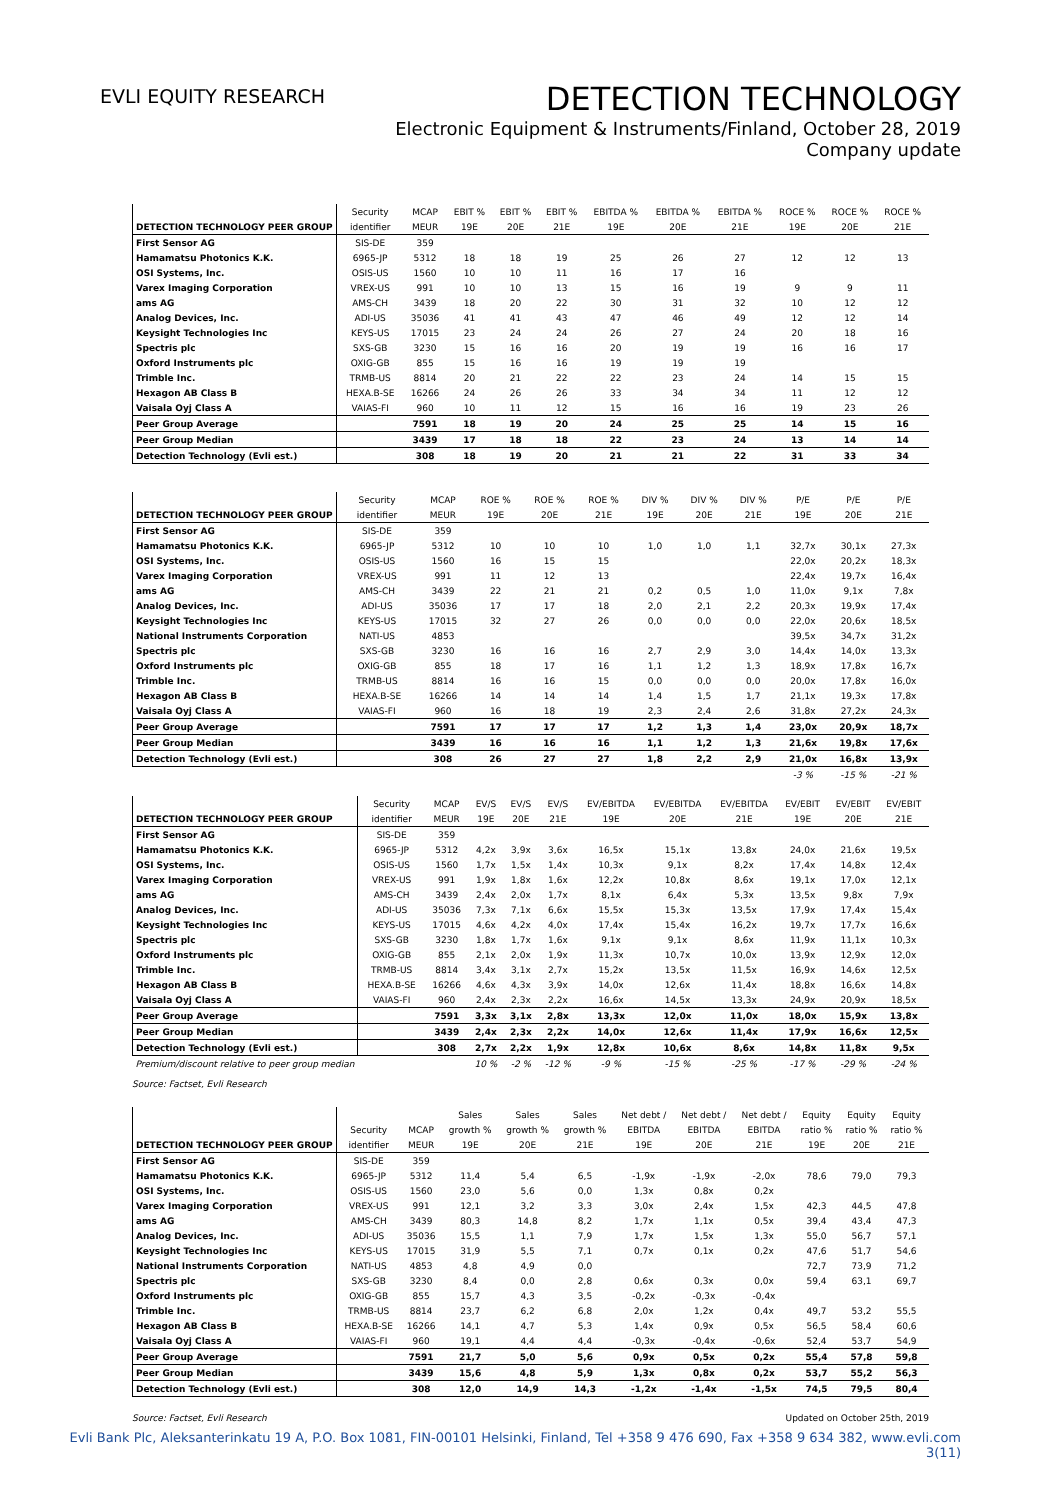EVLI EQUITY RESEARCH
DETECTION TECHNOLOGY
Electronic Equipment & Instruments/Finland, October 28, 2019
Company update
| | Security | MCAP | EBIT % | EBIT % | EBIT % | EBITDA % | EBITDA % | EBITDA % | ROCE % | ROCE % | ROCE % |
| --- | --- | --- | --- | --- | --- | --- | --- | --- | --- | --- | --- |
| DETECTION TECHNOLOGY PEER GROUP | identifier | MEUR | 19E | 20E | 21E | 19E | 20E | 21E | 19E | 20E | 21E |
| First Sensor AG | SIS-DE | 359 | | | | | | | | | |
| Hamamatsu Photonics K.K. | 6965-JP | 5312 | 18 | 18 | 19 | 25 | 26 | 27 | 12 | 12 | 13 |
| OSI Systems, Inc. | OSIS-US | 1560 | 10 | 10 | 11 | 16 | 17 | 16 | | | |
| Varex Imaging Corporation | VREX-US | 991 | 10 | 10 | 13 | 15 | 16 | 19 | 9 | 9 | 11 |
| ams AG | AMS-CH | 3439 | 18 | 20 | 22 | 30 | 31 | 32 | 10 | 12 | 12 |
| Analog Devices, Inc. | ADI-US | 35036 | 41 | 41 | 43 | 47 | 46 | 49 | 12 | 12 | 14 |
| Keysight Technologies Inc | KEYS-US | 17015 | 23 | 24 | 24 | 26 | 27 | 24 | 20 | 18 | 16 |
| Spectris plc | SXS-GB | 3230 | 15 | 16 | 16 | 20 | 19 | 19 | 16 | 16 | 17 |
| Oxford Instruments plc | OXIG-GB | 855 | 15 | 16 | 16 | 19 | 19 | 19 | | | |
| Trimble Inc. | TRMB-US | 8814 | 20 | 21 | 22 | 22 | 23 | 24 | 14 | 15 | 15 |
| Hexagon AB Class B | HEXA.B-SE | 16266 | 24 | 26 | 26 | 33 | 34 | 34 | 11 | 12 | 12 |
| Vaisala Oyj Class A | VAIAS-FI | 960 | 10 | 11 | 12 | 15 | 16 | 16 | 19 | 23 | 26 |
| Peer Group Average | | 7591 | 18 | 19 | 20 | 24 | 25 | 25 | 14 | 15 | 16 |
| Peer Group Median | | 3439 | 17 | 18 | 18 | 22 | 23 | 24 | 13 | 14 | 14 |
| Detection Technology (Evli est.) | | 308 | 18 | 19 | 20 | 21 | 21 | 22 | 31 | 33 | 34 |
| | Security | MCAP | ROE % | ROE % | ROE % | DIV % | DIV % | DIV % | P/E | P/E | P/E |
| --- | --- | --- | --- | --- | --- | --- | --- | --- | --- | --- | --- |
| DETECTION TECHNOLOGY PEER GROUP | identifier | MEUR | 19E | 20E | 21E | 19E | 20E | 21E | 19E | 20E | 21E |
| First Sensor AG | SIS-DE | 359 | | | | | | | | | |
| Hamamatsu Photonics K.K. | 6965-JP | 5312 | 10 | 10 | 10 | 1,0 | 1,0 | 1,1 | 32,7x | 30,1x | 27,3x |
| OSI Systems, Inc. | OSIS-US | 1560 | 16 | 15 | 15 | | | | 22,0x | 20,2x | 18,3x |
| Varex Imaging Corporation | VREX-US | 991 | 11 | 12 | 13 | | | | 22,4x | 19,7x | 16,4x |
| ams AG | AMS-CH | 3439 | 22 | 21 | 21 | 0,2 | 0,5 | 1,0 | 11,0x | 9,1x | 7,8x |
| Analog Devices, Inc. | ADI-US | 35036 | 17 | 17 | 18 | 2,0 | 2,1 | 2,2 | 20,3x | 19,9x | 17,4x |
| Keysight Technologies Inc | KEYS-US | 17015 | 32 | 27 | 26 | 0,0 | 0,0 | 0,0 | 22,0x | 20,6x | 18,5x |
| National Instruments Corporation | NATI-US | 4853 | | | | | | | 39,5x | 34,7x | 31,2x |
| Spectris plc | SXS-GB | 3230 | 16 | 16 | 16 | 2,7 | 2,9 | 3,0 | 14,4x | 14,0x | 13,3x |
| Oxford Instruments plc | OXIG-GB | 855 | 18 | 17 | 16 | 1,1 | 1,2 | 1,3 | 18,9x | 17,8x | 16,7x |
| Trimble Inc. | TRMB-US | 8814 | 16 | 16 | 15 | 0,0 | 0,0 | 0,0 | 20,0x | 17,8x | 16,0x |
| Hexagon AB Class B | HEXA.B-SE | 16266 | 14 | 14 | 14 | 1,4 | 1,5 | 1,7 | 21,1x | 19,3x | 17,8x |
| Vaisala Oyj Class A | VAIAS-FI | 960 | 16 | 18 | 19 | 2,3 | 2,4 | 2,6 | 31,8x | 27,2x | 24,3x |
| Peer Group Average | | 7591 | 17 | 17 | 17 | 1,2 | 1,3 | 1,4 | 23,0x | 20,9x | 18,7x |
| Peer Group Median | | 3439 | 16 | 16 | 16 | 1,1 | 1,2 | 1,3 | 21,6x | 19,8x | 17,6x |
| Detection Technology (Evli est.) | | 308 | 26 | 27 | 27 | 1,8 | 2,2 | 2,9 | 21,0x | 16,8x | 13,9x |
| | | | | | | | | | -3 % | -15 % | -21 % |
| | Security | MCAP | EV/S | EV/S | EV/S | EV/EBITDA | EV/EBITDA | EV/EBITDA | EV/EBIT | EV/EBIT | EV/EBIT |
| --- | --- | --- | --- | --- | --- | --- | --- | --- | --- | --- | --- |
| DETECTION TECHNOLOGY PEER GROUP | identifier | MEUR | 19E | 20E | 21E | 19E | 20E | 21E | 19E | 20E | 21E |
| First Sensor AG | SIS-DE | 359 | | | | | | | | | |
| Hamamatsu Photonics K.K. | 6965-JP | 5312 | 4,2x | 3,9x | 3,6x | 16,5x | 15,1x | 13,8x | 24,0x | 21,6x | 19,5x |
| OSI Systems, Inc. | OSIS-US | 1560 | 1,7x | 1,5x | 1,4x | 10,3x | 9,1x | 8,2x | 17,4x | 14,8x | 12,4x |
| Varex Imaging Corporation | VREX-US | 991 | 1,9x | 1,8x | 1,6x | 12,2x | 10,8x | 8,6x | 19,1x | 17,0x | 12,1x |
| ams AG | AMS-CH | 3439 | 2,4x | 2,0x | 1,7x | 8,1x | 6,4x | 5,3x | 13,5x | 9,8x | 7,9x |
| Analog Devices, Inc. | ADI-US | 35036 | 7,3x | 7,1x | 6,6x | 15,5x | 15,3x | 13,5x | 17,9x | 17,4x | 15,4x |
| Keysight Technologies Inc | KEYS-US | 17015 | 4,6x | 4,2x | 4,0x | 17,4x | 15,4x | 16,2x | 19,7x | 17,7x | 16,6x |
| Spectris plc | SXS-GB | 3230 | 1,8x | 1,7x | 1,6x | 9,1x | 9,1x | 8,6x | 11,9x | 11,1x | 10,3x |
| Oxford Instruments plc | OXIG-GB | 855 | 2,1x | 2,0x | 1,9x | 11,3x | 10,7x | 10,0x | 13,9x | 12,9x | 12,0x |
| Trimble Inc. | TRMB-US | 8814 | 3,4x | 3,1x | 2,7x | 15,2x | 13,5x | 11,5x | 16,9x | 14,6x | 12,5x |
| Hexagon AB Class B | HEXA.B-SE | 16266 | 4,6x | 4,3x | 3,9x | 14,0x | 12,6x | 11,4x | 18,8x | 16,6x | 14,8x |
| Vaisala Oyj Class A | VAIAS-FI | 960 | 2,4x | 2,3x | 2,2x | 16,6x | 14,5x | 13,3x | 24,9x | 20,9x | 18,5x |
| Peer Group Average | | 7591 | 3,3x | 3,1x | 2,8x | 13,3x | 12,0x | 11,0x | 18,0x | 15,9x | 13,8x |
| Peer Group Median | | 3439 | 2,4x | 2,3x | 2,2x | 14,0x | 12,6x | 11,4x | 17,9x | 16,6x | 12,5x |
| Detection Technology (Evli est.) | | 308 | 2,7x | 2,2x | 1,9x | 12,8x | 10,6x | 8,6x | 14,8x | 11,8x | 9,5x |
| Premium/discount relative to peer group median | | | 10 % | -2 % | -12 % | -9 % | -15 % | -25 % | -17 % | -29 % | -24 % |
Source: Factset, Evli Research
| | | | Sales | Sales | Sales | Net debt / | Net debt / | Net debt / | Equity | Equity | Equity |
| --- | --- | --- | --- | --- | --- | --- | --- | --- | --- | --- | --- |
| | Security | MCAP | growth % | growth % | growth % | EBITDA | EBITDA | EBITDA | ratio % | ratio % | ratio % |
| DETECTION TECHNOLOGY PEER GROUP | identifier | MEUR | 19E | 20E | 21E | 19E | 20E | 21E | 19E | 20E | 21E |
| First Sensor AG | SIS-DE | 359 | | | | | | | | | |
| Hamamatsu Photonics K.K. | 6965-JP | 5312 | 11,4 | 5,4 | 6,5 | -1,9x | -1,9x | -2,0x | 78,6 | 79,0 | 79,3 |
| OSI Systems, Inc. | OSIS-US | 1560 | 23,0 | 5,6 | 0,0 | 1,3x | 0,8x | 0,2x | | | |
| Varex Imaging Corporation | VREX-US | 991 | 12,1 | 3,2 | 3,3 | 3,0x | 2,4x | 1,5x | 42,3 | 44,5 | 47,8 |
| ams AG | AMS-CH | 3439 | 80,3 | 14,8 | 8,2 | 1,7x | 1,1x | 0,5x | 39,4 | 43,4 | 47,3 |
| Analog Devices, Inc. | ADI-US | 35036 | 15,5 | 1,1 | 7,9 | 1,7x | 1,5x | 1,3x | 55,0 | 56,7 | 57,1 |
| Keysight Technologies Inc | KEYS-US | 17015 | 31,9 | 5,5 | 7,1 | 0,7x | 0,1x | 0,2x | 47,6 | 51,7 | 54,6 |
| National Instruments Corporation | NATI-US | 4853 | 4,8 | 4,9 | 0,0 | | | | 72,7 | 73,9 | 71,2 |
| Spectris plc | SXS-GB | 3230 | 8,4 | 0,0 | 2,8 | 0,6x | 0,3x | 0,0x | 59,4 | 63,1 | 69,7 |
| Oxford Instruments plc | OXIG-GB | 855 | 15,7 | 4,3 | 3,5 | -0,2x | -0,3x | -0,4x | | | |
| Trimble Inc. | TRMB-US | 8814 | 23,7 | 6,2 | 6,8 | 2,0x | 1,2x | 0,4x | 49,7 | 53,2 | 55,5 |
| Hexagon AB Class B | HEXA.B-SE | 16266 | 14,1 | 4,7 | 5,3 | 1,4x | 0,9x | 0,5x | 56,5 | 58,4 | 60,6 |
| Vaisala Oyj Class A | VAIAS-FI | 960 | 19,1 | 4,4 | 4,4 | -0,3x | -0,4x | -0,6x | 52,4 | 53,7 | 54,9 |
| Peer Group Average | | 7591 | 21,7 | 5,0 | 5,6 | 0,9x | 0,5x | 0,2x | 55,4 | 57,8 | 59,8 |
| Peer Group Median | | 3439 | 15,6 | 4,8 | 5,9 | 1,3x | 0,8x | 0,2x | 53,7 | 55,2 | 56,3 |
| Detection Technology (Evli est.) | | 308 | 12,0 | 14,9 | 14,3 | -1,2x | -1,4x | -1,5x | 74,5 | 79,5 | 80,4 |
Source: Factset, Evli Research Updated on October 25th, 2019
Evli Bank Plc, Aleksanterinkatu 19 A, P.O. Box 1081, FIN-00101 Helsinki, Finland, Tel +358 9 476 690, Fax +358 9 634 382, www.evli.com
3(11)